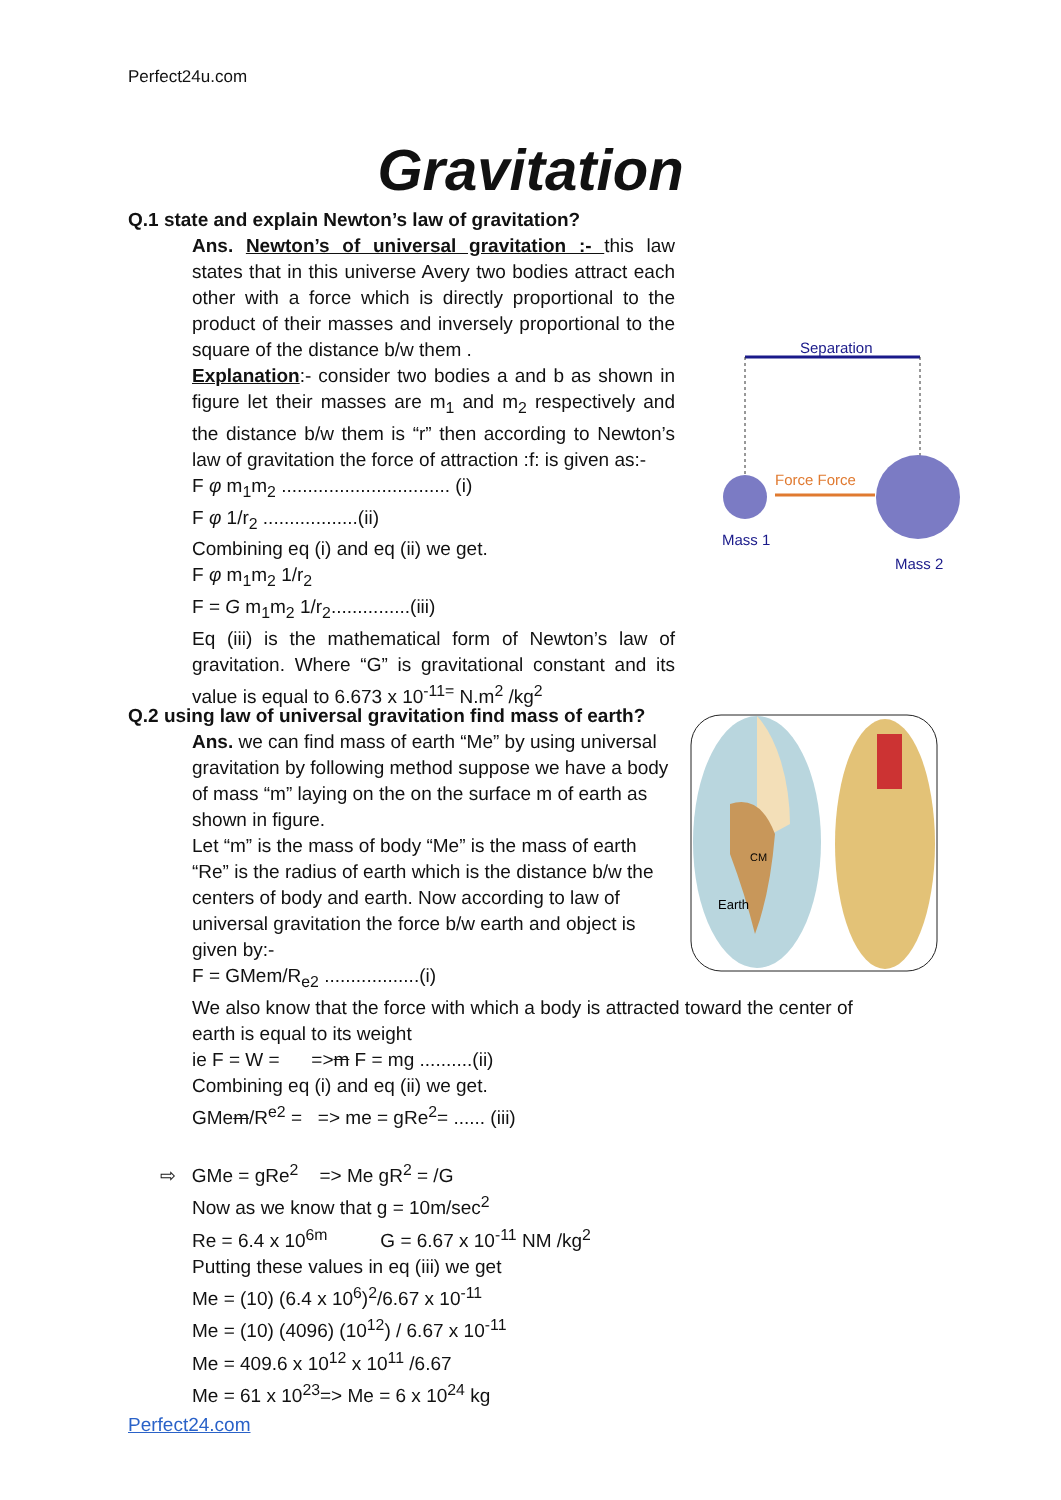Perfect24u.com
Gravitation
Q.1 state and explain Newton’s law of gravitation?
Ans. Newton’s of universal gravitation :- this law states that in this universe Avery two bodies attract each other with a force which is directly proportional to the product of their masses and inversely proportional to the square of the distance b/w them .
Explanation:- consider two bodies a and b as shown in figure let their masses are m<sub>1</sub> and m<sub>2</sub> respectively and the distance b/w them is “r” then according to Newton’s law of gravitation the force of attraction :f: is given as:-
F φ m<sub>1</sub>m<sub>2</sub> ................................ (i)
F φ 1/r<sub>2</sub> ..................(ii)
Combining eq (i) and eq (ii) we get.
F φ m<sub>1</sub>m<sub>2</sub> 1/r<sub>2</sub>
F = G m<sub>1</sub>m<sub>2</sub> 1/r<sub>2</sub>...............(iii)
Eq (iii) is the mathematical form of Newton’s law of gravitation. Where “G” is gravitational constant and its value is equal to 6.673 x 10<sup>-11=</sup> N.m<sup>2</sup> /kg<sup>2</sup>
Separation
Force Force
Mass 1
Mass 2
Q.2 using law of universal gravitation find mass of earth?
Ans. we can find mass of earth “Me” by using universal gravitation by following method suppose we have a body of mass “m” laying on the on the surface m of earth as shown in figure.
Let “m” is the mass of body “Me” is the mass of earth “Re” is the radius of earth which is the distance b/w the centers of body and earth. Now according to law of universal gravitation the force b/w earth and object is given by:-
F = GMem/R<sub>e2</sub> ..................(i)
We also know that the force with which a body is attracted toward the center of earth is equal to its weight
ie F = W = =>m F = mg ..........(ii)
Combining eq (i) and eq (ii) we get.
GMem/R<sup>e2</sup> = => me = gRe<sup>2</sup>= ...... (iii)
⇨ GMe = gRe<sup>2</sup> => Me gR<sup>2</sup> = /G
Now as we know that g = 10m/sec<sup>2</sup>
Re = 6.4 x 10<sup>6m</sup> G = 6.67 x 10<sup>-11</sup> NM /kg<sup>2</sup>
Putting these values in eq (iii) we get
Me = (10) (6.4 x 10<sup>6</sup>)<sup>2</sup>/6.67 x 10<sup>-11</sup>
Me = (10) (4096) (10<sup>12</sup>) / 6.67 x 10<sup>-11</sup>
Me = 409.6 x 10<sup>12</sup> x 10<sup>11</sup> /6.67
Me = 61 x 10<sup>23</sup>=> Me = 6 x 10<sup>24</sup> kg
CM
Earth
Perfect24.com